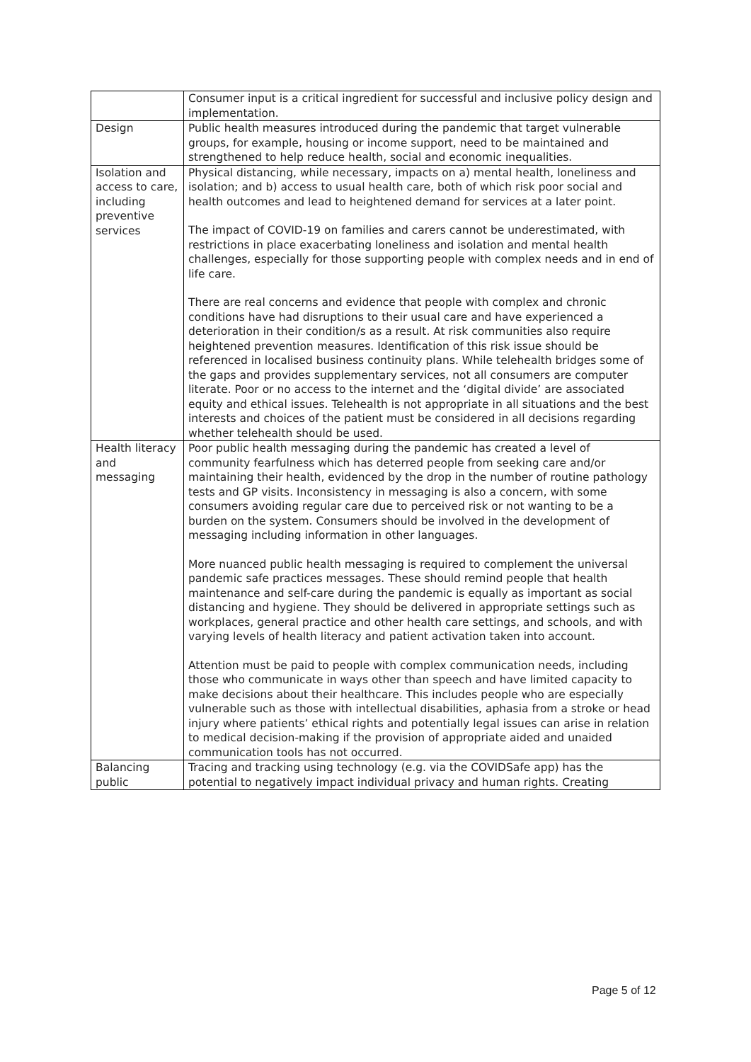| | Consumer input is a critical ingredient for successful and inclusive policy design and implementation. |
| Design | Public health measures introduced during the pandemic that target vulnerable groups, for example, housing or income support, need to be maintained and strengthened to help reduce health, social and economic inequalities. |
| Isolation and access to care, including preventive services | Physical distancing, while necessary, impacts on a) mental health, loneliness and isolation; and b) access to usual health care, both of which risk poor social and health outcomes and lead to heightened demand for services at a later point. The impact of COVID-19 on families and carers cannot be underestimated, with restrictions in place exacerbating loneliness and isolation and mental health challenges, especially for those supporting people with complex needs and in end of life care. There are real concerns and evidence that people with complex and chronic conditions have had disruptions to their usual care and have experienced a deterioration in their condition/s as a result. At risk communities also require heightened prevention measures. Identification of this risk issue should be referenced in localised business continuity plans. While telehealth bridges some of the gaps and provides supplementary services, not all consumers are computer literate. Poor or no access to the internet and the ‘digital divide’ are associated equity and ethical issues. Telehealth is not appropriate in all situations and the best interests and choices of the patient must be considered in all decisions regarding whether telehealth should be used. |
| Health literacy and messaging | Poor public health messaging during the pandemic has created a level of community fearfulness which has deterred people from seeking care and/or maintaining their health, evidenced by the drop in the number of routine pathology tests and GP visits. Inconsistency in messaging is also a concern, with some consumers avoiding regular care due to perceived risk or not wanting to be a burden on the system. Consumers should be involved in the development of messaging including information in other languages. More nuanced public health messaging is required to complement the universal pandemic safe practices messages. These should remind people that health maintenance and self-care during the pandemic is equally as important as social distancing and hygiene. They should be delivered in appropriate settings such as workplaces, general practice and other health care settings, and schools, and with varying levels of health literacy and patient activation taken into account. Attention must be paid to people with complex communication needs, including those who communicate in ways other than speech and have limited capacity to make decisions about their healthcare. This includes people who are especially vulnerable such as those with intellectual disabilities, aphasia from a stroke or head injury where patients’ ethical rights and potentially legal issues can arise in relation to medical decision-making if the provision of appropriate aided and unaided communication tools has not occurred. |
| Balancing public | Tracing and tracking using technology (e.g. via the COVIDSafe app) has the potential to negatively impact individual privacy and human rights. Creating |
Page 5 of 12